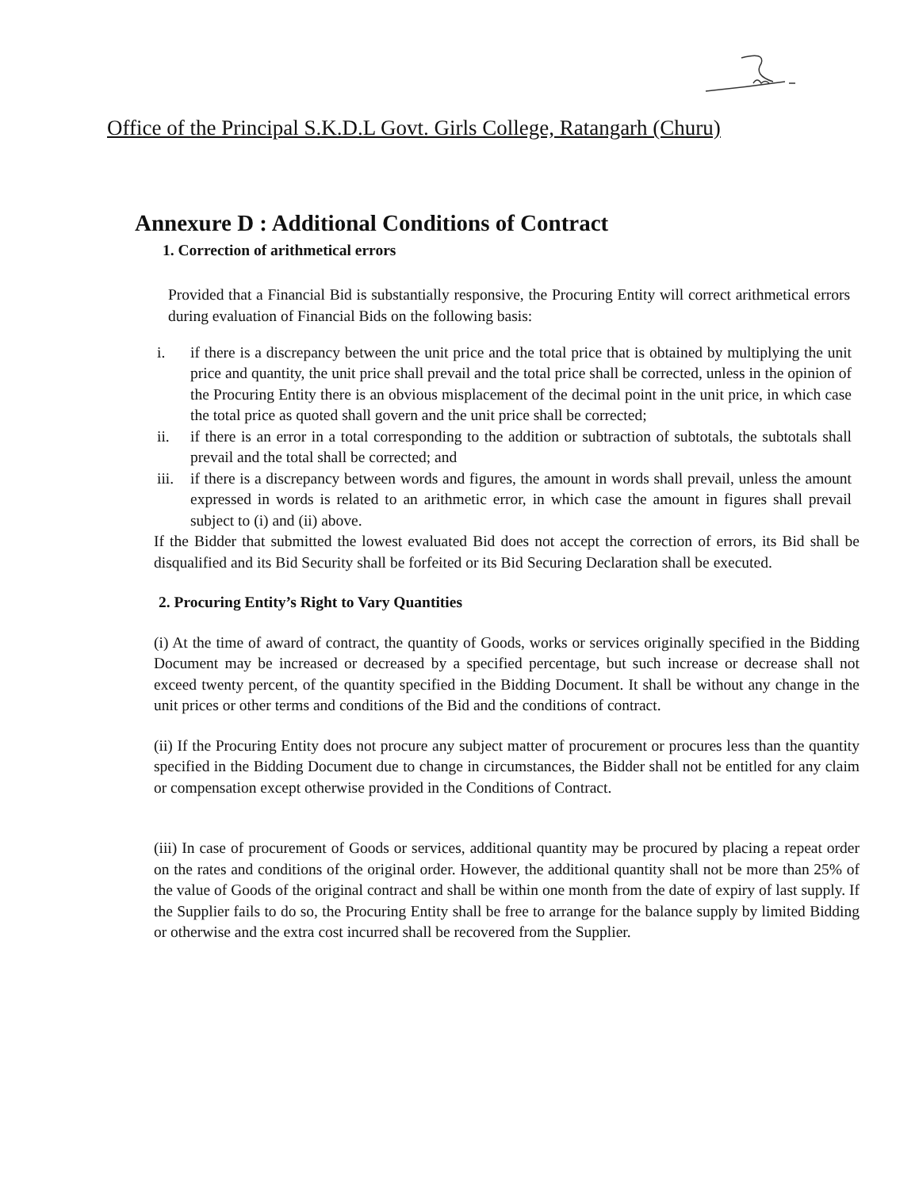Office of the Principal S.K.D.L Govt. Girls College, Ratangarh (Churu)
Annexure D : Additional Conditions of Contract
1. Correction of arithmetical errors
Provided that a Financial Bid is substantially responsive, the Procuring Entity will correct arithmetical errors during evaluation of Financial Bids on the following basis:
i. if there is a discrepancy between the unit price and the total price that is obtained by multiplying the unit price and quantity, the unit price shall prevail and the total price shall be corrected, unless in the opinion of the Procuring Entity there is an obvious misplacement of the decimal point in the unit price, in which case the total price as quoted shall govern and the unit price shall be corrected;
ii. if there is an error in a total corresponding to the addition or subtraction of subtotals, the subtotals shall prevail and the total shall be corrected; and
iii. if there is a discrepancy between words and figures, the amount in words shall prevail, unless the amount expressed in words is related to an arithmetic error, in which case the amount in figures shall prevail subject to (i) and (ii) above.
If the Bidder that submitted the lowest evaluated Bid does not accept the correction of errors, its Bid shall be disqualified and its Bid Security shall be forfeited or its Bid Securing Declaration shall be executed.
2. Procuring Entity’s Right to Vary Quantities
(i) At the time of award of contract, the quantity of Goods, works or services originally specified in the Bidding Document may be increased or decreased by a specified percentage, but such increase or decrease shall not exceed twenty percent, of the quantity specified in the Bidding Document. It shall be without any change in the unit prices or other terms and conditions of the Bid and the conditions of contract.
(ii) If the Procuring Entity does not procure any subject matter of procurement or procures less than the quantity specified in the Bidding Document due to change in circumstances, the Bidder shall not be entitled for any claim or compensation except otherwise provided in the Conditions of Contract.
(iii) In case of procurement of Goods or services, additional quantity may be procured by placing a repeat order on the rates and conditions of the original order. However, the additional quantity shall not be more than 25% of the value of Goods of the original contract and shall be within one month from the date of expiry of last supply. If the Supplier fails to do so, the Procuring Entity shall be free to arrange for the balance supply by limited Bidding or otherwise and the extra cost incurred shall be recovered from the Supplier.